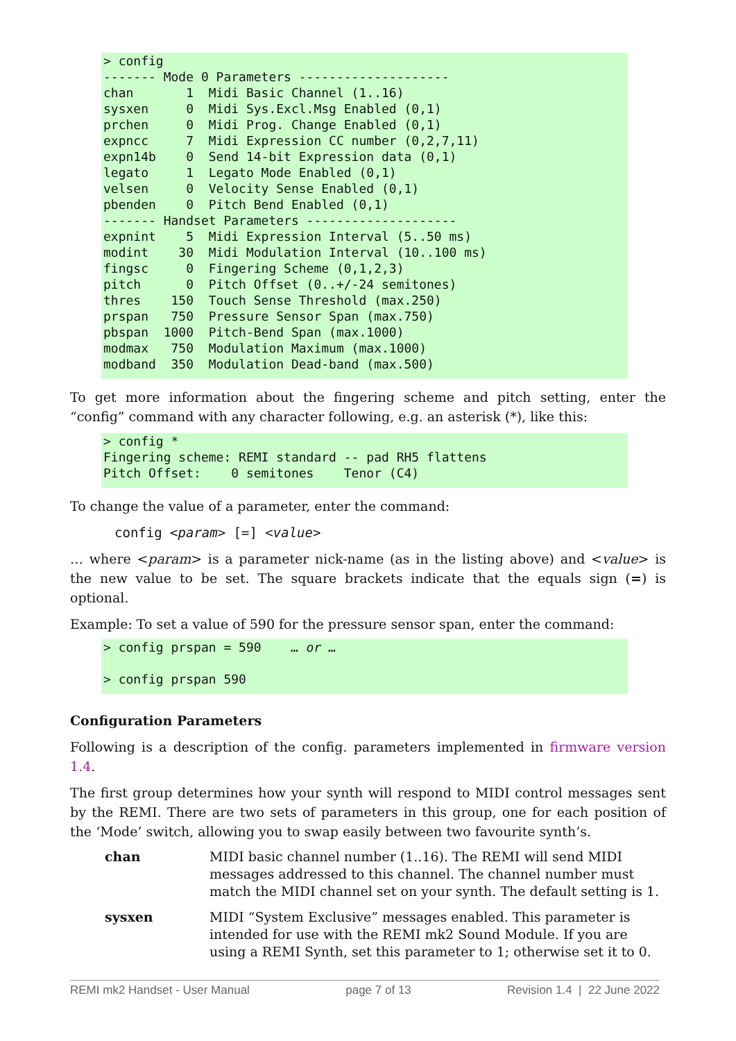> config ------- Mode 0 Parameters -------------------- chan 1 Midi Basic Channel (1..16) sysxen 0 Midi Sys.Excl.Msg Enabled (0,1) prchen 0 Midi Prog. Change Enabled (0,1) expncc 7 Midi Expression CC number (0,2,7,11) expn14b 0 Send 14-bit Expression data (0,1) legato 1 Legato Mode Enabled (0,1) velsen 0 Velocity Sense Enabled (0,1) pbenden 0 Pitch Bend Enabled (0,1) ------- Handset Parameters -------------------- expnint 5 Midi Expression Interval (5..50 ms) modint 30 Midi Modulation Interval (10..100 ms) fingsc 0 Fingering Scheme (0,1,2,3) pitch 0 Pitch Offset (0..+/-24 semitones) thres 150 Touch Sense Threshold (max.250) prspan 750 Pressure Sensor Span (max.750) pbspan 1000 Pitch-Bend Span (max.1000) modmax 750 Modulation Maximum (max.1000) modband 350 Modulation Dead-band (max.500)
To get more information about the fingering scheme and pitch setting, enter the “config” command with any character following, e.g. an asterisk (*), like this:
> config * Fingering scheme: REMI standard -- pad RH5 flattens Pitch Offset: 0 semitones Tenor (C4)
To change the value of a parameter, enter the command:
config <param> [=] <value>
… where <param> is a parameter nick-name (as in the listing above) and <value> is the new value to be set. The square brackets indicate that the equals sign (=) is optional.
Example: To set a value of 590 for the pressure sensor span, enter the command:
> config prspan = 590 … or … > config prspan 590
Configuration Parameters
Following is a description of the config. parameters implemented in firmware version 1.4.
The first group determines how your synth will respond to MIDI control messages sent by the REMI. There are two sets of parameters in this group, one for each position of the ‘Mode’ switch, allowing you to swap easily between two favourite synth’s.
chan MIDI basic channel number (1..16). The REMI will send MIDI messages addressed to this channel. The channel number must match the MIDI channel set on your synth. The default setting is 1.
sysxen MIDI “System Exclusive” messages enabled. This parameter is intended for use with the REMI mk2 Sound Module. If you are using a REMI Synth, set this parameter to 1; otherwise set it to 0.
REMI mk2 Handset - User Manual page 7 of 13 Revision 1.4 | 22 June 2022